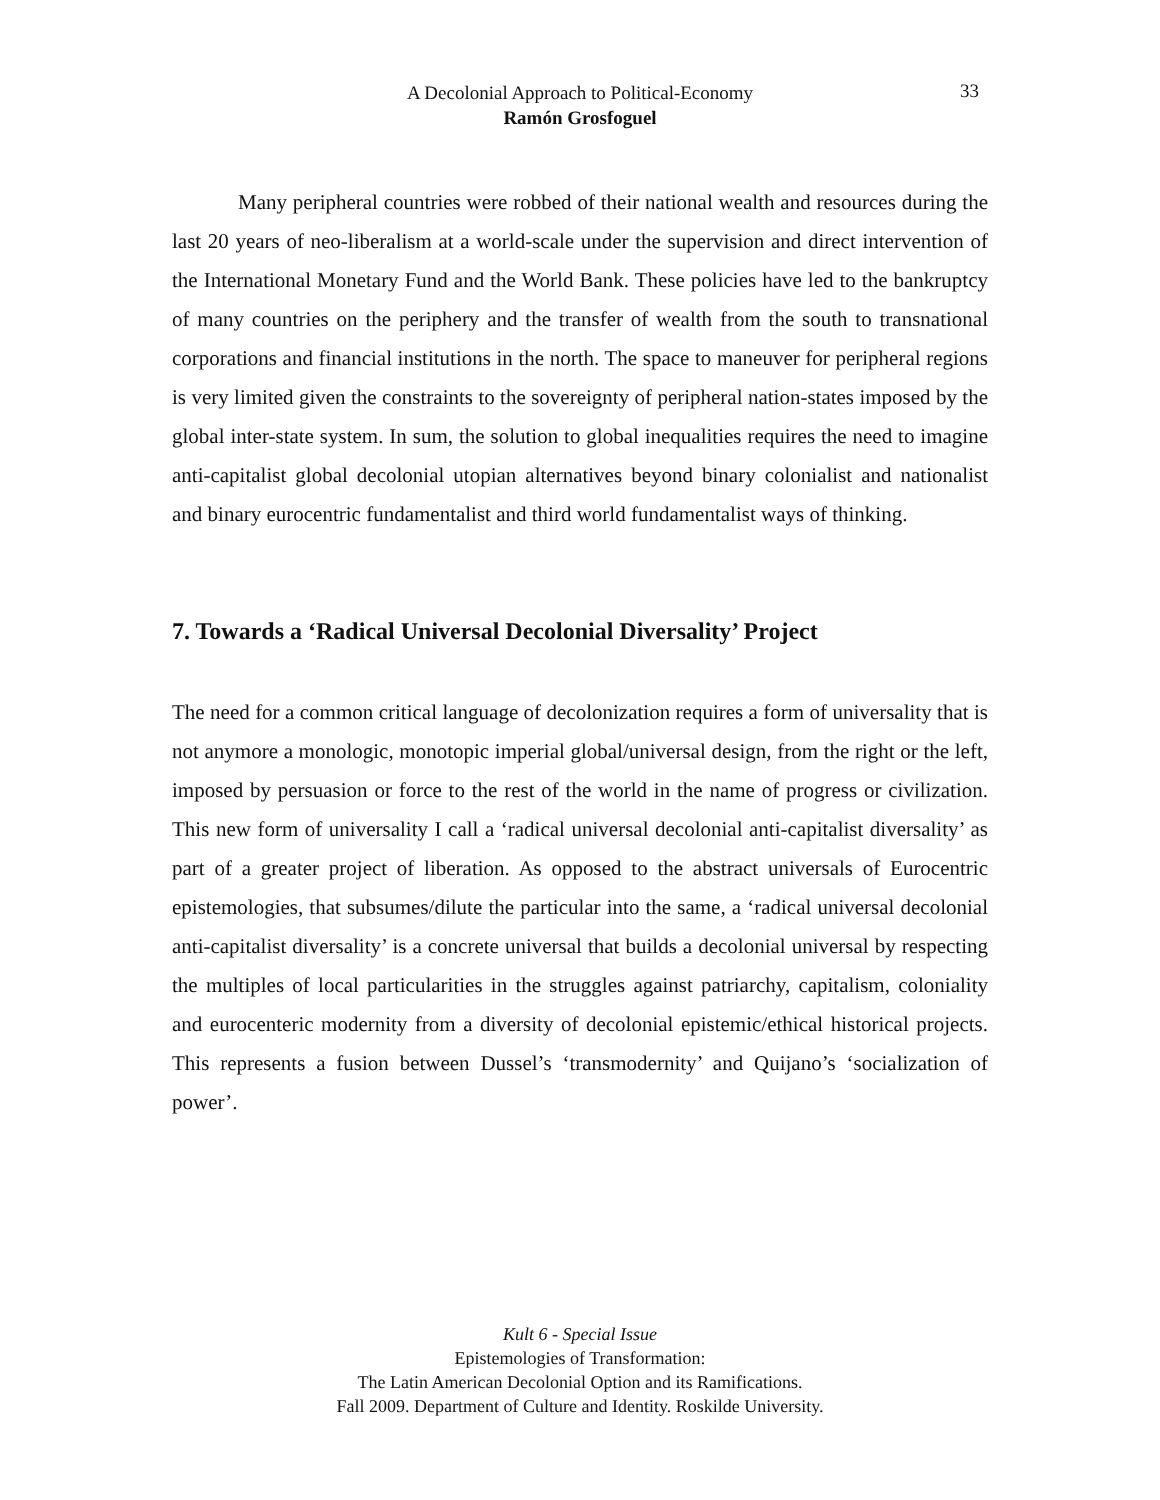A Decolonial Approach to Political-Economy
Ramón Grosfoguel
33
Many peripheral countries were robbed of their national wealth and resources during the last 20 years of neo-liberalism at a world-scale under the supervision and direct intervention of the International Monetary Fund and the World Bank. These policies have led to the bankruptcy of many countries on the periphery and the transfer of wealth from the south to transnational corporations and financial institutions in the north. The space to maneuver for peripheral regions is very limited given the constraints to the sovereignty of peripheral nation-states imposed by the global inter-state system. In sum, the solution to global inequalities requires the need to imagine anti-capitalist global decolonial utopian alternatives beyond binary colonialist and nationalist and binary eurocentric fundamentalist and third world fundamentalist ways of thinking.
7. Towards a ‘Radical Universal Decolonial Diversality’ Project
The need for a common critical language of decolonization requires a form of universality that is not anymore a monologic, monotopic imperial global/universal design, from the right or the left, imposed by persuasion or force to the rest of the world in the name of progress or civilization. This new form of universality I call a ‘radical universal decolonial anti-capitalist diversality’ as part of a greater project of liberation. As opposed to the abstract universals of Eurocentric epistemologies, that subsumes/dilute the particular into the same, a ‘radical universal decolonial anti-capitalist diversality’ is a concrete universal that builds a decolonial universal by respecting the multiples of local particularities in the struggles against patriarchy, capitalism, coloniality and eurocenteric modernity from a diversity of decolonial epistemic/ethical historical projects. This represents a fusion between Dussel’s ‘transmodernity’ and Quijano’s ‘socialization of power’.
Kult 6 - Special Issue
Epistemologies of Transformation:
The Latin American Decolonial Option and its Ramifications.
Fall 2009. Department of Culture and Identity. Roskilde University.